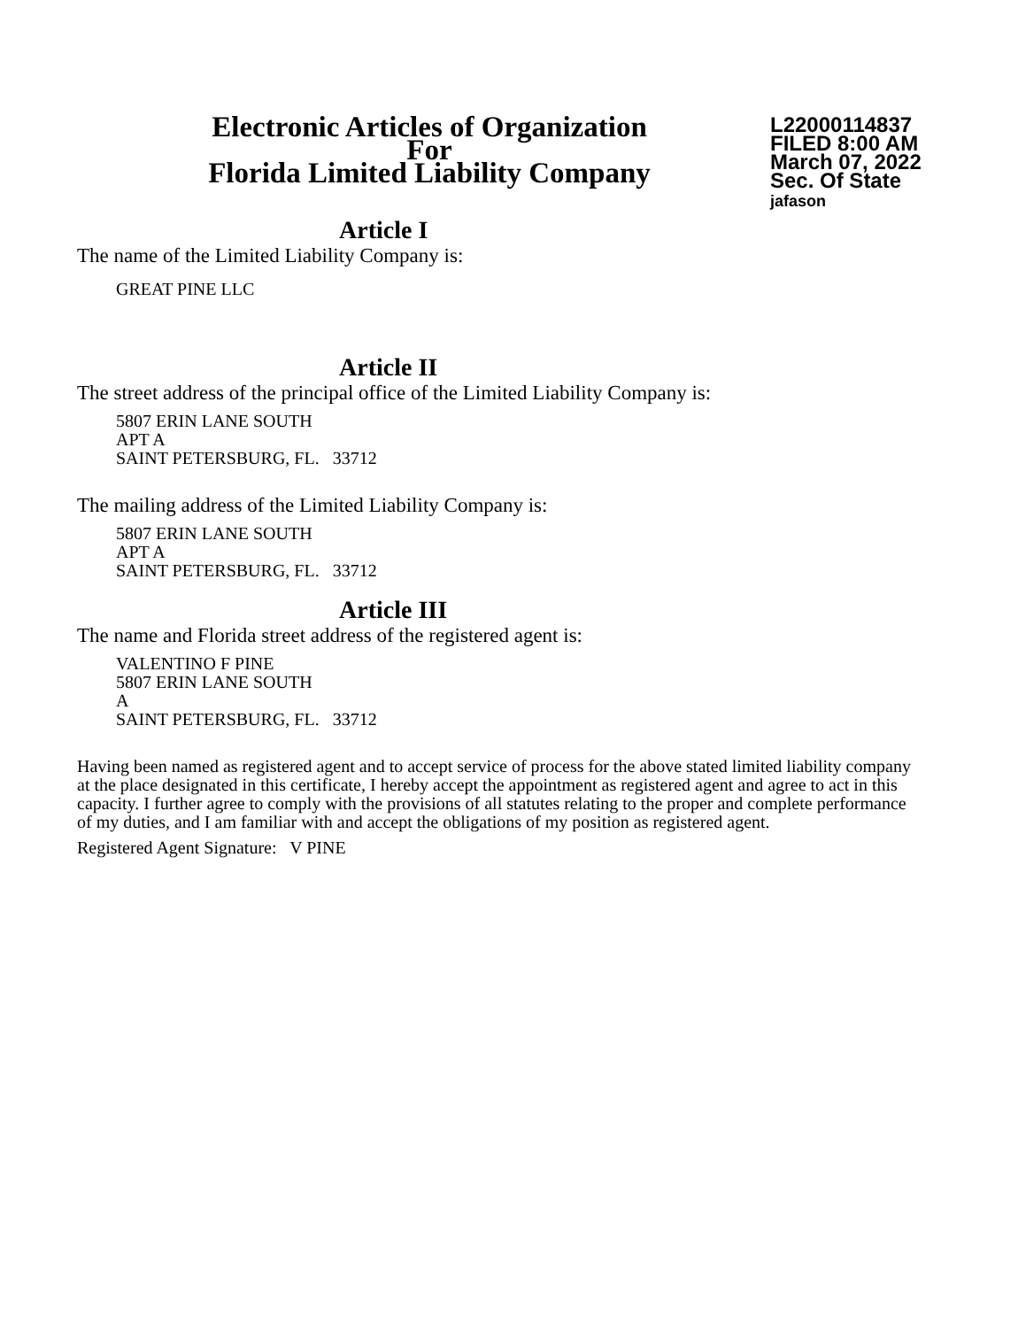Electronic Articles of Organization
For
Florida Limited Liability Company
L22000114837
FILED 8:00 AM
March 07, 2022
Sec. Of State
jafason
Article I
The name of the Limited Liability Company is:
GREAT PINE LLC
Article II
The street address of the principal office of the Limited Liability Company is:
5807 ERIN LANE SOUTH
APT A
SAINT PETERSBURG, FL. 33712
The mailing address of the Limited Liability Company is:
5807 ERIN LANE SOUTH
APT A
SAINT PETERSBURG, FL. 33712
Article III
The name and Florida street address of the registered agent is:
VALENTINO F PINE
5807 ERIN LANE SOUTH
A
SAINT PETERSBURG, FL. 33712
Having been named as registered agent and to accept service of process for the above stated limited liability company at the place designated in this certificate, I hereby accept the appointment as registered agent and agree to act in this capacity. I further agree to comply with the provisions of all statutes relating to the proper and complete performance of my duties, and I am familiar with and accept the obligations of my position as registered agent.
Registered Agent Signature: V PINE